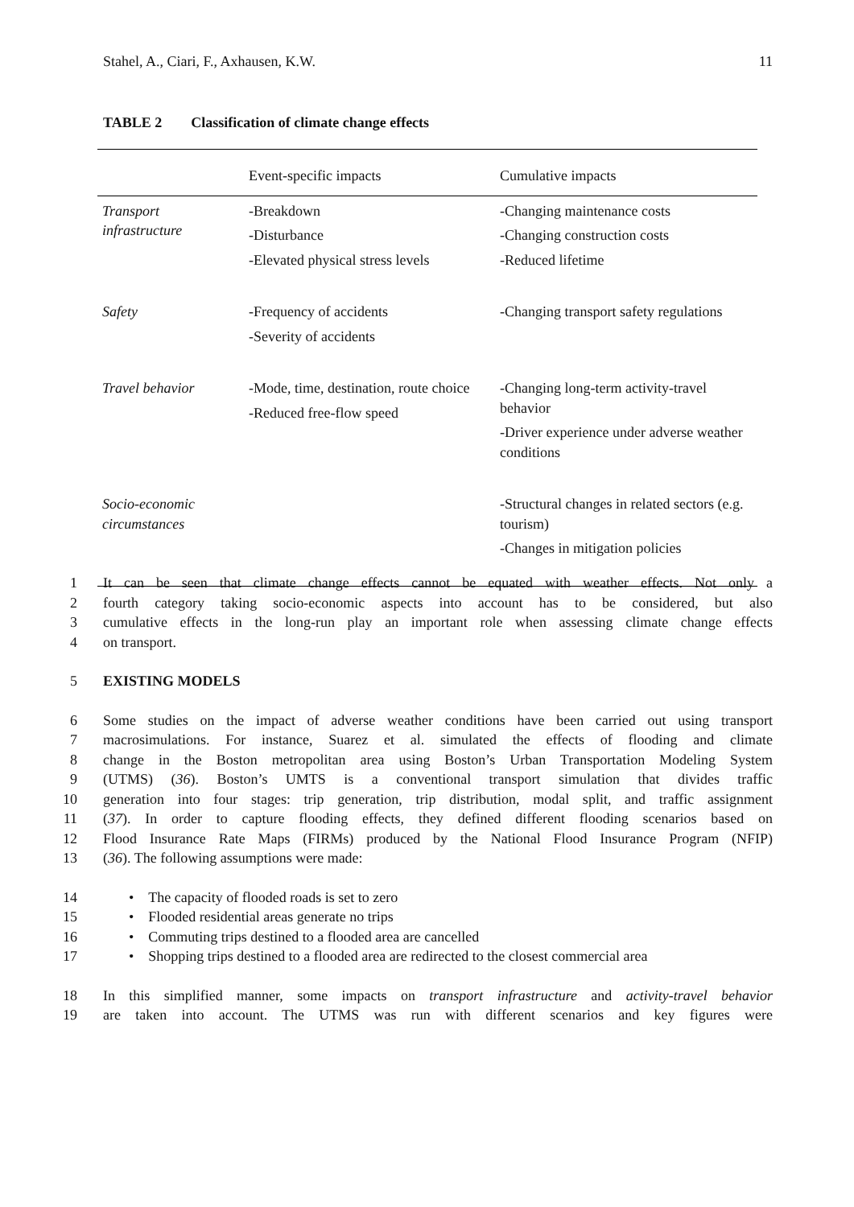Stahel, A., Ciari, F., Axhausen, K.W. 11
TABLE 2 Classification of climate change effects
| | Event-specific impacts | Cumulative impacts |
| --- | --- | --- |
| Transport infrastructure | -Breakdown -Disturbance -Elevated physical stress levels | -Changing maintenance costs -Changing construction costs -Reduced lifetime |
| Safety | -Frequency of accidents -Severity of accidents | -Changing transport safety regulations |
| Travel behavior | -Mode, time, destination, route choice -Reduced free-flow speed | -Changing long-term activity-travel behavior -Driver experience under adverse weather conditions |
| Socio-economic circumstances | | -Structural changes in related sectors (e.g. tourism) -Changes in mitigation policies |
1 It can be seen that climate change effects cannot be equated with weather effects. Not only a
2 fourth category taking socio-economic aspects into account has to be considered, but also
3 cumulative effects in the long-run play an important role when assessing climate change effects
4 on transport.
5 EXISTING MODELS
6 Some studies on the impact of adverse weather conditions have been carried out using transport
7 macrosimulations. For instance, Suarez et al. simulated the effects of flooding and climate
8 change in the Boston metropolitan area using Boston’s Urban Transportation Modeling System
9 (UTMS) (36). Boston’s UMTS is a conventional transport simulation that divides traffic
10 generation into four stages: trip generation, trip distribution, modal split, and traffic assignment
11 (37). In order to capture flooding effects, they defined different flooding scenarios based on
12 Flood Insurance Rate Maps (FIRMs) produced by the National Flood Insurance Program (NFIP)
13 (36). The following assumptions were made:
14 • The capacity of flooded roads is set to zero
15 • Flooded residential areas generate no trips
16 • Commuting trips destined to a flooded area are cancelled
17 • Shopping trips destined to a flooded area are redirected to the closest commercial area
18 In this simplified manner, some impacts on transport infrastructure and activity-travel behavior
19 are taken into account. The UTMS was run with different scenarios and key figures were